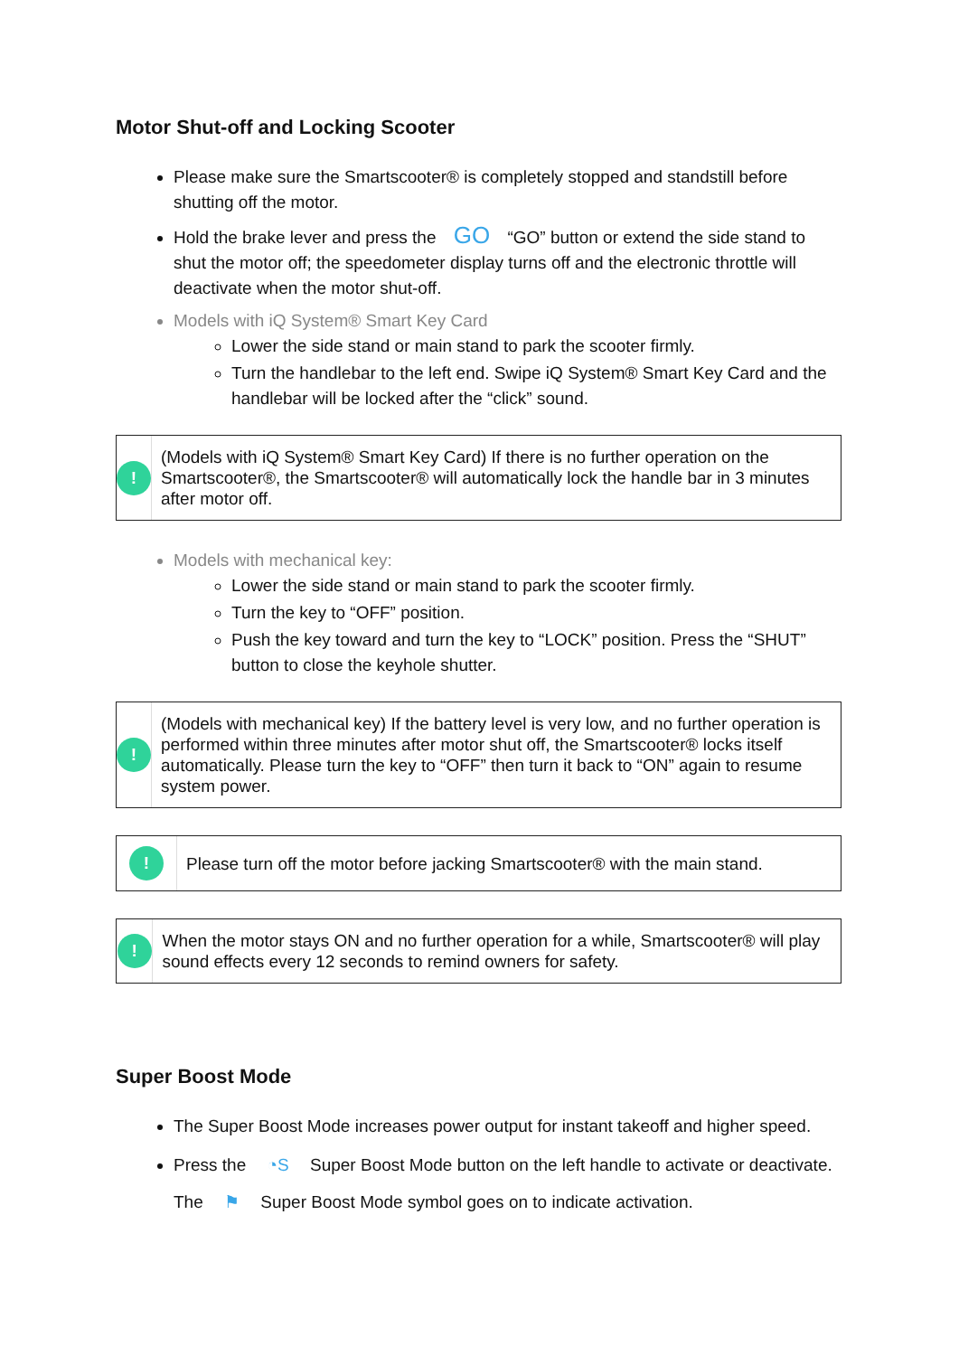Motor Shut-off and Locking Scooter
Please make sure the Smartscooter® is completely stopped and standstill before shutting off the motor.
Hold the brake lever and press the GO “GO” button or extend the side stand to shut the motor off; the speedometer display turns off and the electronic throttle will deactivate when the motor shut-off.
Models with iQ System® Smart Key Card
Lower the side stand or main stand to park the scooter firmly.
Turn the handlebar to the left end. Swipe iQ System® Smart Key Card and the handlebar will be locked after the “click” sound.
!
(Models with iQ System® Smart Key Card) If there is no further operation on the Smartscooter®, the Smartscooter® will automatically lock the handle bar in 3 minutes after motor off.
Models with mechanical key:
Lower the side stand or main stand to park the scooter firmly.
Turn the key to “OFF” position.
Push the key toward and turn the key to “LOCK” position. Press the “SHUT” button to close the keyhole shutter.
!
(Models with mechanical key) If the battery level is very low, and no further operation is performed within three minutes after motor shut off, the Smartscooter® locks itself automatically. Please turn the key to “OFF” then turn it back to “ON” again to resume system power.
!
Please turn off the motor before jacking Smartscooter® with the main stand.
!
When the motor stays ON and no further operation for a while, Smartscooter® will play sound effects every 12 seconds to remind owners for safety.
Super Boost Mode
The Super Boost Mode increases power output for instant takeoff and higher speed.
Press the ◔S Super Boost Mode button on the left handle to activate or deactivate. The ⚑ Super Boost Mode symbol goes on to indicate activation.